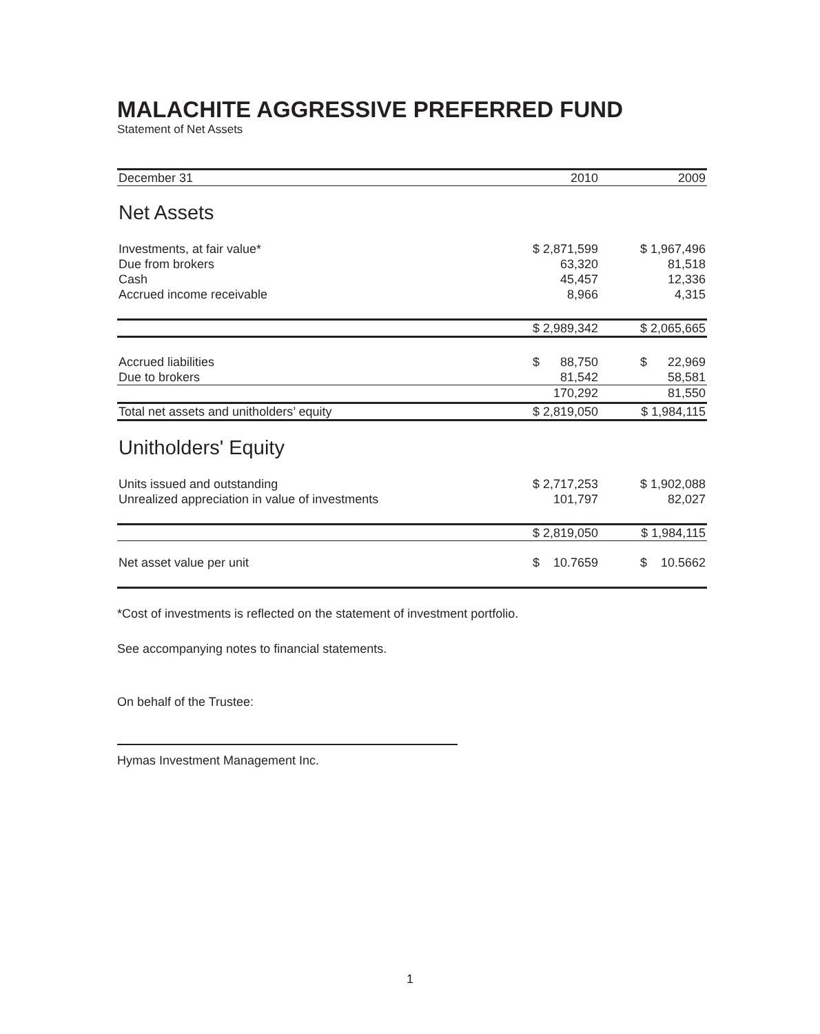MALACHITE AGGRESSIVE PREFERRED FUND
Statement of Net Assets
| December 31 | 2010 | | 2009 |
| Net Assets | | | |
| Investments, at fair value* | $ 2,871,599 | $ 1,967,496 | |
| Due from brokers | 63,320 | 81,518 | |
| Cash | 45,457 | 12,336 | |
| Accrued income receivable | 8,966 | 4,315 | |
| | $ 2,989,342 | $ 2,065,665 | |
| Accrued liabilities | $ 88,750 | $ 22,969 | |
| Due to brokers | 81,542 | 58,581 | |
| | 170,292 | 81,550 | |
| Total net assets and unitholders’ equity | $ 2,819,050 | $ 1,984,115 | |
| Unitholders' Equity | | | |
| Units issued and outstanding | $ 2,717,253 | $ 1,902,088 | |
| Unrealized appreciation in value of investments | 101,797 | 82,027 | |
| | $ 2,819,050 | $ 1,984,115 | |
| Net asset value per unit | $ 10.7659 | $ 10.5662 | |
*Cost of investments is reflected on the statement of investment portfolio.
See accompanying notes to financial statements.
On behalf of the Trustee:
Hymas Investment Management Inc.
1